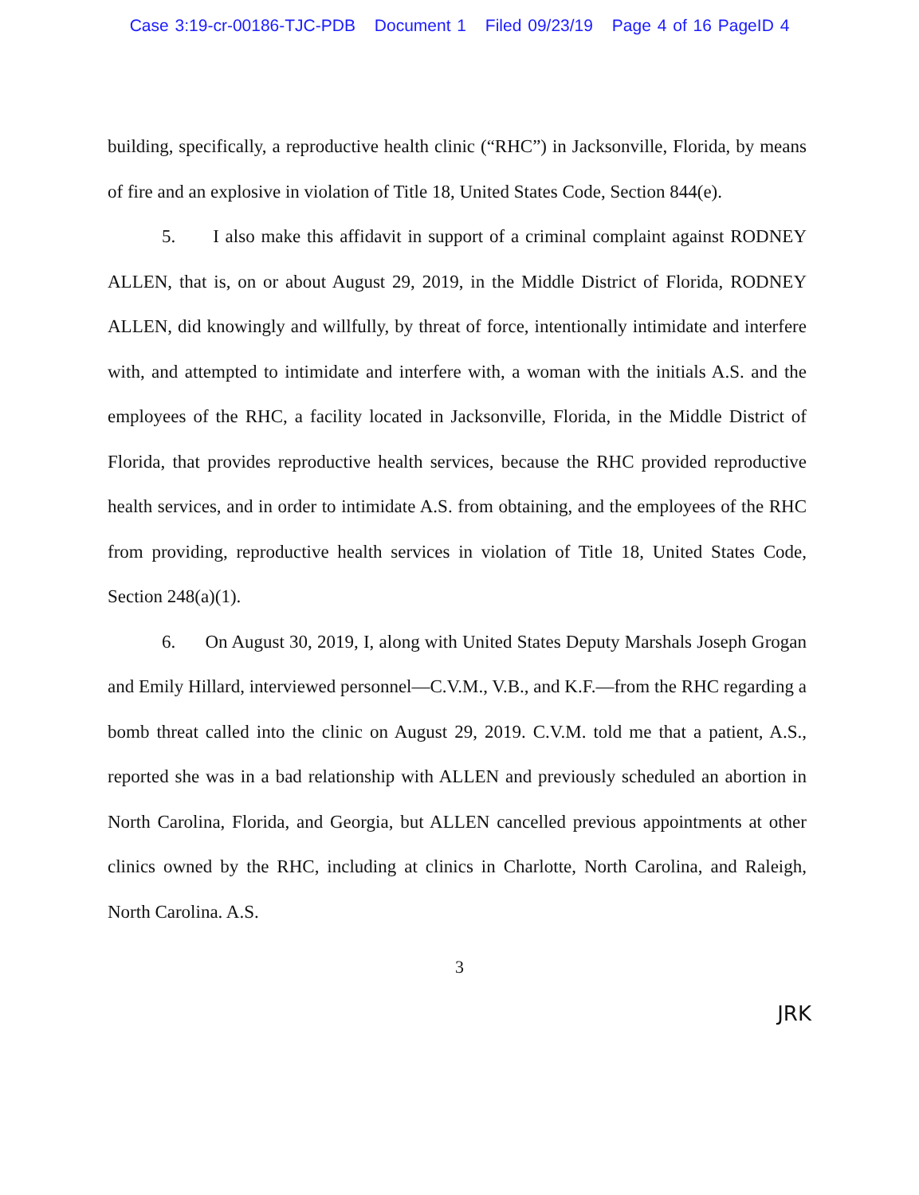Case 3:19-cr-00186-TJC-PDB Document 1 Filed 09/23/19 Page 4 of 16 PageID 4
building, specifically, a reproductive health clinic (“RHC”) in Jacksonville, Florida, by means of fire and an explosive in violation of Title 18, United States Code, Section 844(e).
5. I also make this affidavit in support of a criminal complaint against RODNEY ALLEN, that is, on or about August 29, 2019, in the Middle District of Florida, RODNEY ALLEN, did knowingly and willfully, by threat of force, intentionally intimidate and interfere with, and attempted to intimidate and interfere with, a woman with the initials A.S. and the employees of the RHC, a facility located in Jacksonville, Florida, in the Middle District of Florida, that provides reproductive health services, because the RHC provided reproductive health services, and in order to intimidate A.S. from obtaining, and the employees of the RHC from providing, reproductive health services in violation of Title 18, United States Code, Section 248(a)(1).
6. On August 30, 2019, I, along with United States Deputy Marshals Joseph Grogan and Emily Hillard, interviewed personnel—C.V.M., V.B., and K.F.—from the RHC regarding a bomb threat called into the clinic on August 29, 2019. C.V.M. told me that a patient, A.S., reported she was in a bad relationship with ALLEN and previously scheduled an abortion in North Carolina, Florida, and Georgia, but ALLEN cancelled previous appointments at other clinics owned by the RHC, including at clinics in Charlotte, North Carolina, and Raleigh, North Carolina. A.S.
3
JRK